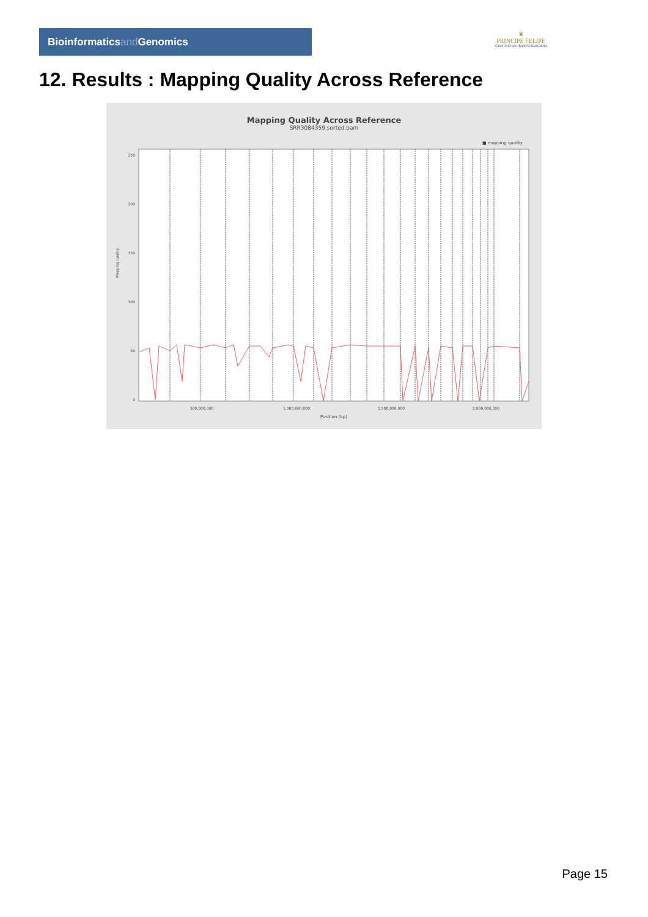Bioinformaticsand Genomics
♛
PRINCIPE FELIPE
CENTRO DE INVESTIGACION
12. Results : Mapping Quality Across Reference
Mapping Quality Across Reference
SRR3084359.sorted.bam
■ mapping quality
Mapping quality
250
200
150
100
50
0
500,000,000
1,000,000,000
1,500,000,000
2,000,000,000
Position (bp)
Page 15